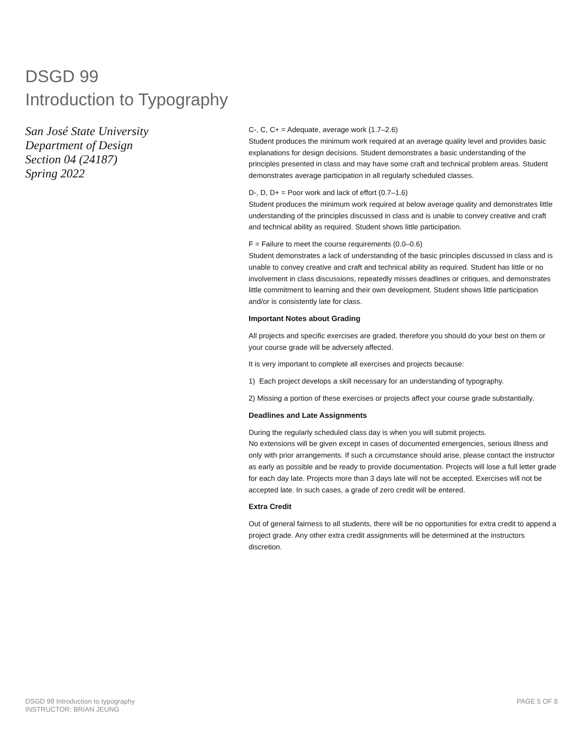DSGD 99
Introduction to Typography
San José State University
Department of Design
Section 04 (24187)
Spring 2022
C-, C, C+ = Adequate, average work (1.7–2.6)
Student produces the minimum work required at an average quality level and provides basic explanations for design decisions. Student demonstrates a basic understanding of the principles presented in class and may have some craft and technical problem areas. Student demonstrates average participation in all regularly scheduled classes.
D-, D, D+ = Poor work and lack of effort (0.7–1.6)
Student produces the minimum work required at below average quality and demonstrates little understanding of the principles discussed in class and is unable to convey creative and craft and technical ability as required. Student shows little participation.
F = Failure to meet the course requirements (0.0–0.6)
Student demonstrates a lack of understanding of the basic principles discussed in class and is unable to convey creative and craft and technical ability as required. Student has little or no involvement in class discussions, repeatedly misses deadlines or critiques, and demonstrates little commitment to learning and their own development. Student shows little participation and/or is consistently late for class.
Important Notes about Grading
All projects and specific exercises are graded, therefore you should do your best on them or your course grade will be adversely affected.
It is very important to complete all exercises and projects because:
1) Each project develops a skill necessary for an understanding of typography.
2) Missing a portion of these exercises or projects affect your course grade substantially.
Deadlines and Late Assignments
During the regularly scheduled class day is when you will submit projects.
No extensions will be given except in cases of documented emergencies, serious illness and only with prior arrangements. If such a circumstance should arise, please contact the instructor as early as possible and be ready to provide documentation. Projects will lose a full letter grade for each day late. Projects more than 3 days late will not be accepted. Exercises will not be accepted late. In such cases, a grade of zero credit will be entered.
Extra Credit
Out of general fairness to all students, there will be no opportunities for extra credit to append a project grade. Any other extra credit assignments will be determined at the instructors discretion.
DSGD 99 Introduction to typography
INSTRUCTOR: BRIAN JEUNG
PAGE 5 OF 8